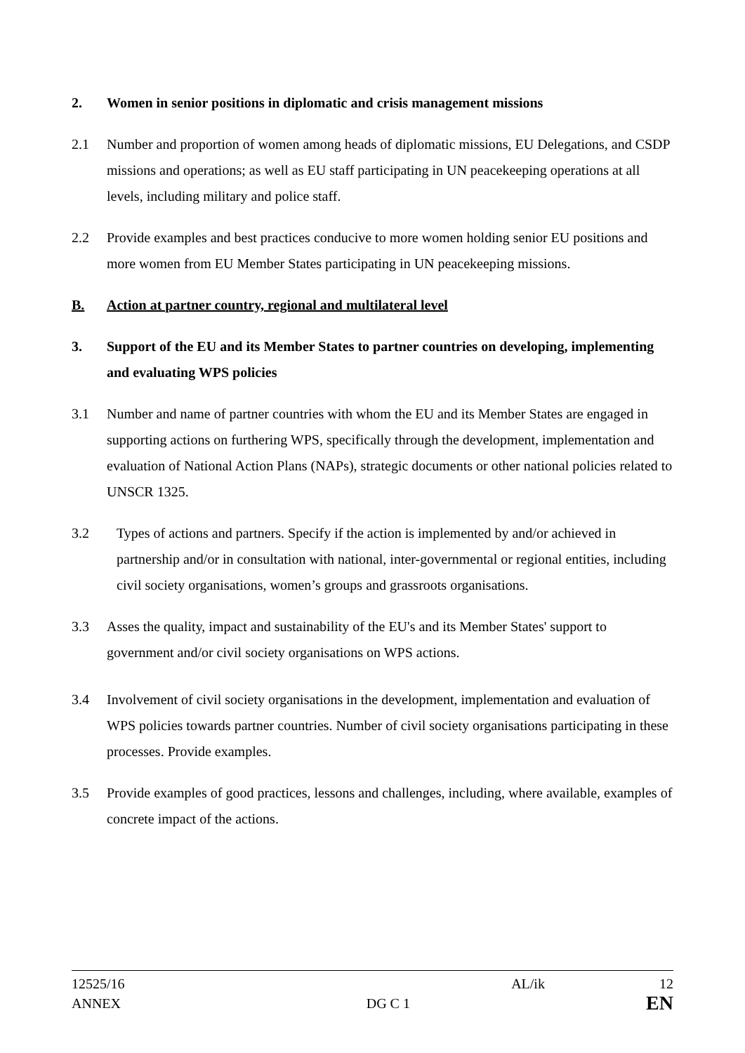2. Women in senior positions in diplomatic and crisis management missions
2.1 Number and proportion of women among heads of diplomatic missions, EU Delegations, and CSDP missions and operations; as well as EU staff participating in UN peacekeeping operations at all levels, including military and police staff.
2.2 Provide examples and best practices conducive to more women holding senior EU positions and more women from EU Member States participating in UN peacekeeping missions.
B. Action at partner country, regional and multilateral level
3. Support of the EU and its Member States to partner countries on developing, implementing and evaluating WPS policies
3.1 Number and name of partner countries with whom the EU and its Member States are engaged in supporting actions on furthering WPS, specifically through the development, implementation and evaluation of National Action Plans (NAPs), strategic documents or other national policies related to UNSCR 1325.
3.2 Types of actions and partners. Specify if the action is implemented by and/or achieved in partnership and/or in consultation with national, inter-governmental or regional entities, including civil society organisations, women’s groups and grassroots organisations.
3.3 Asses the quality, impact and sustainability of the EU's and its Member States' support to government and/or civil society organisations on WPS actions.
3.4 Involvement of civil society organisations in the development, implementation and evaluation of WPS policies towards partner countries. Number of civil society organisations participating in these processes. Provide examples.
3.5 Provide examples of good practices, lessons and challenges, including, where available, examples of concrete impact of the actions.
12525/16
ANNEX
DG C 1
AL/ik 12
EN